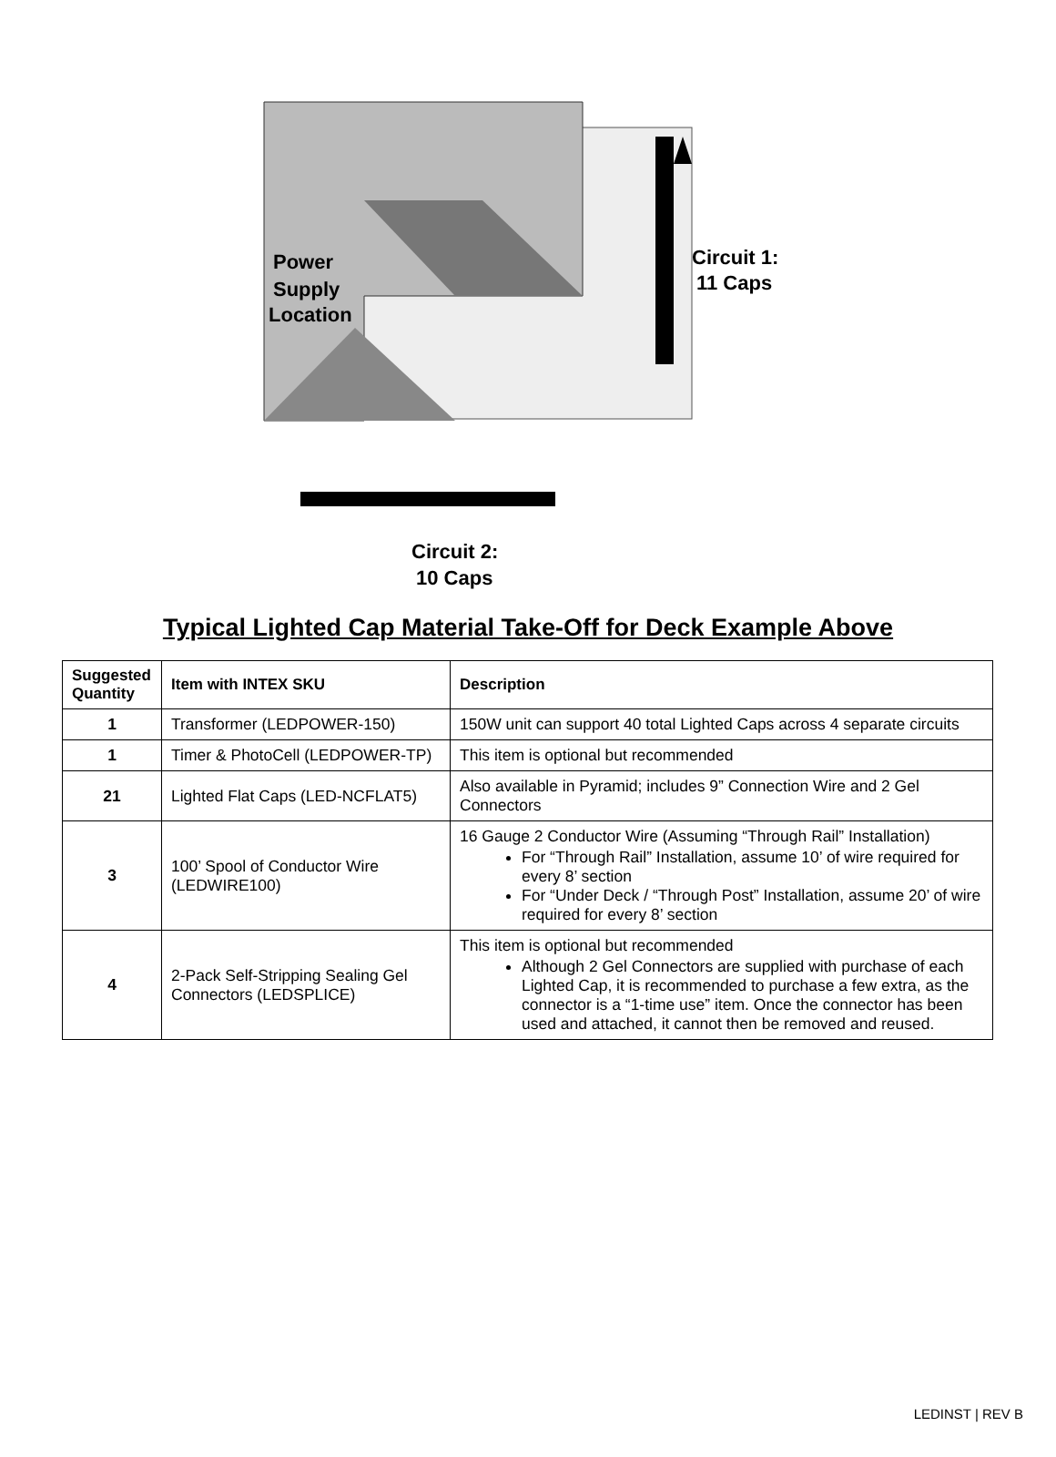Power
Supply
Location
Circuit 1:
11 Caps
Circuit 2:
10 Caps
Typical Lighted Cap Material Take-Off for Deck Example Above
| Suggested Quantity | Item with INTEX SKU | Description |
| --- | --- | --- |
| 1 | Transformer (LEDPOWER-150) | 150W unit can support 40 total Lighted Caps across 4 separate circuits |
| 1 | Timer & PhotoCell (LEDPOWER-TP) | This item is optional but recommended |
| 21 | Lighted Flat Caps (LED-NCFLAT5) | Also available in Pyramid; includes 9” Connection Wire and 2 Gel Connectors |
| 3 | 100’ Spool of Conductor Wire (LEDWIRE100) | 16 Gauge 2 Conductor Wire (Assuming “Through Rail” Installation) For “Through Rail” Installation, assume 10’ of wire required for every 8’ section For “Under Deck / “Through Post” Installation, assume 20’ of wire required for every 8’ section |
| 4 | 2-Pack Self-Stripping Sealing Gel Connectors (LEDSPLICE) | This item is optional but recommended Although 2 Gel Connectors are supplied with purchase of each Lighted Cap, it is recommended to purchase a few extra, as the connector is a “1-time use” item. Once the connector has been used and attached, it cannot then be removed and reused. |
LEDINST | REV B